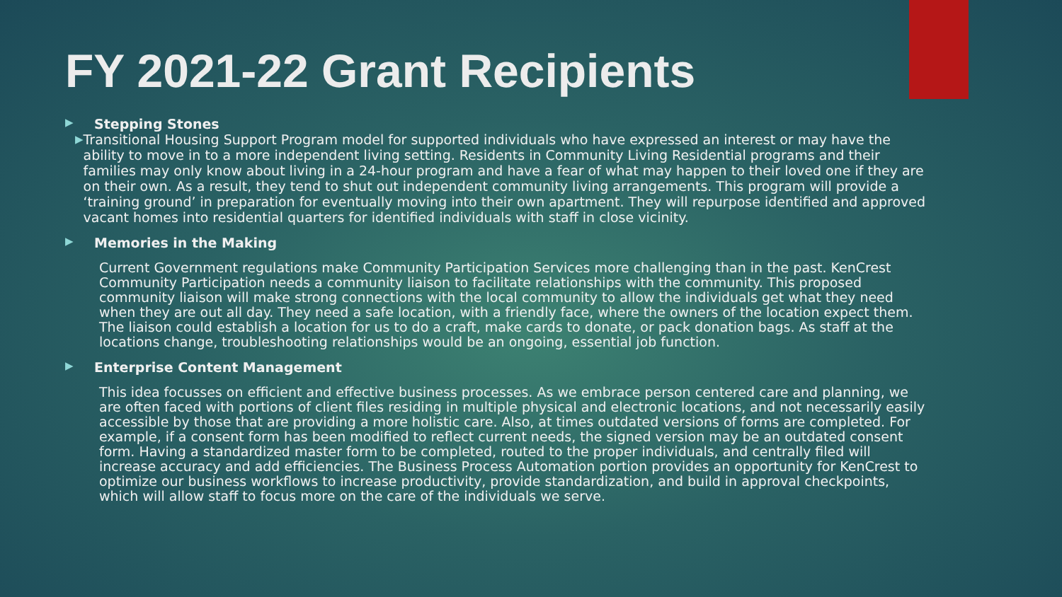FY 2021-22 Grant Recipients
▶ Stepping Stones
▶ Transitional Housing Support Program model for supported individuals who have expressed an interest or may have the ability to move in to a more independent living setting. Residents in Community Living Residential programs and their families may only know about living in a 24-hour program and have a fear of what may happen to their loved one if they are on their own. As a result, they tend to shut out independent community living arrangements. This program will provide a ‘training ground’ in preparation for eventually moving into their own apartment. They will repurpose identified and approved vacant homes into residential quarters for identified individuals with staff in close vicinity.
▶ Memories in the Making
Current Government regulations make Community Participation Services more challenging than in the past. KenCrest Community Participation needs a community liaison to facilitate relationships with the community. This proposed community liaison will make strong connections with the local community to allow the individuals get what they need when they are out all day. They need a safe location, with a friendly face, where the owners of the location expect them. The liaison could establish a location for us to do a craft, make cards to donate, or pack donation bags. As staff at the locations change, troubleshooting relationships would be an ongoing, essential job function.
▶ Enterprise Content Management
This idea focusses on efficient and effective business processes. As we embrace person centered care and planning, we are often faced with portions of client files residing in multiple physical and electronic locations, and not necessarily easily accessible by those that are providing a more holistic care. Also, at times outdated versions of forms are completed. For example, if a consent form has been modified to reflect current needs, the signed version may be an outdated consent form. Having a standardized master form to be completed, routed to the proper individuals, and centrally filed will increase accuracy and add efficiencies. The Business Process Automation portion provides an opportunity for KenCrest to optimize our business workflows to increase productivity, provide standardization, and build in approval checkpoints, which will allow staff to focus more on the care of the individuals we serve.